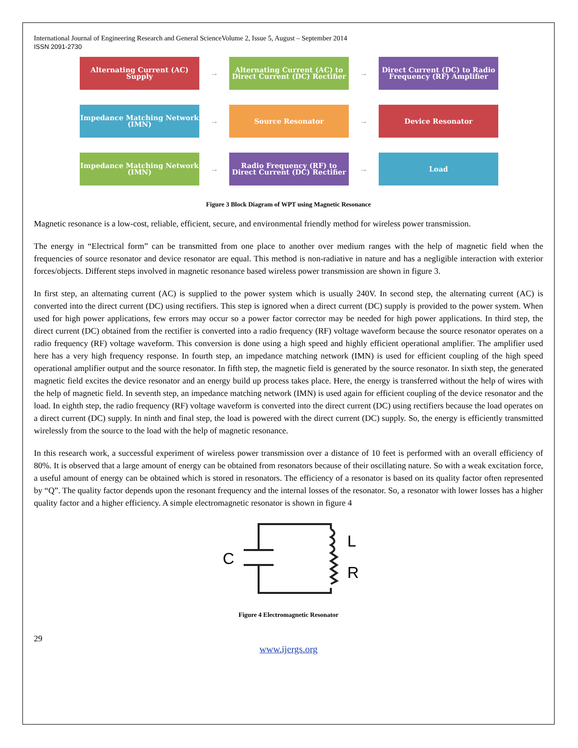International Journal of Engineering Research and General ScienceVolume 2, Issue 5, August – September 2014
ISSN 2091-2730
Alternating Current (AC) Supply
→
Alternating Current (AC) to Direct Current (DC) Rectifier
→
Direct Current (DC) to Radio Frequency (RF) Amplifier
Impedance Matching Network (IMN)
→
Source Resonator
→
Device Resonator
Impedance Matching Network (IMN)
→
Radio Frequency (RF) to Direct Current (DC) Rectifier
→
Load
Figure 3 Block Diagram of WPT using Magnetic Resonance
Magnetic resonance is a low-cost, reliable, efficient, secure, and environmental friendly method for wireless power transmission.
The energy in “Electrical form” can be transmitted from one place to another over medium ranges with the help of magnetic field when the frequencies of source resonator and device resonator are equal. This method is non-radiative in nature and has a negligible interaction with exterior forces/objects. Different steps involved in magnetic resonance based wireless power transmission are shown in figure 3.
In first step, an alternating current (AC) is supplied to the power system which is usually 240V. In second step, the alternating current (AC) is converted into the direct current (DC) using rectifiers. This step is ignored when a direct current (DC) supply is provided to the power system. When used for high power applications, few errors may occur so a power factor corrector may be needed for high power applications. In third step, the direct current (DC) obtained from the rectifier is converted into a radio frequency (RF) voltage waveform because the source resonator operates on a radio frequency (RF) voltage waveform. This conversion is done using a high speed and highly efficient operational amplifier. The amplifier used here has a very high frequency response. In fourth step, an impedance matching network (IMN) is used for efficient coupling of the high speed operational amplifier output and the source resonator. In fifth step, the magnetic field is generated by the source resonator. In sixth step, the generated magnetic field excites the device resonator and an energy build up process takes place. Here, the energy is transferred without the help of wires with the help of magnetic field. In seventh step, an impedance matching network (IMN) is used again for efficient coupling of the device resonator and the load. In eighth step, the radio frequency (RF) voltage waveform is converted into the direct current (DC) using rectifiers because the load operates on a direct current (DC) supply. In ninth and final step, the load is powered with the direct current (DC) supply. So, the energy is efficiently transmitted wirelessly from the source to the load with the help of magnetic resonance.
In this research work, a successful experiment of wireless power transmission over a distance of 10 feet is performed with an overall efficiency of 80%. It is observed that a large amount of energy can be obtained from resonators because of their oscillating nature. So with a weak excitation force, a useful amount of energy can be obtained which is stored in resonators. The efficiency of a resonator is based on its quality factor often represented by “Q”. The quality factor depends upon the resonant frequency and the internal losses of the resonator. So, a resonator with lower losses has a higher quality factor and a higher efficiency. A simple electromagnetic resonator is shown in figure 4
C
L
R
Figure 4 Electromagnetic Resonator
29
www.ijergs.org